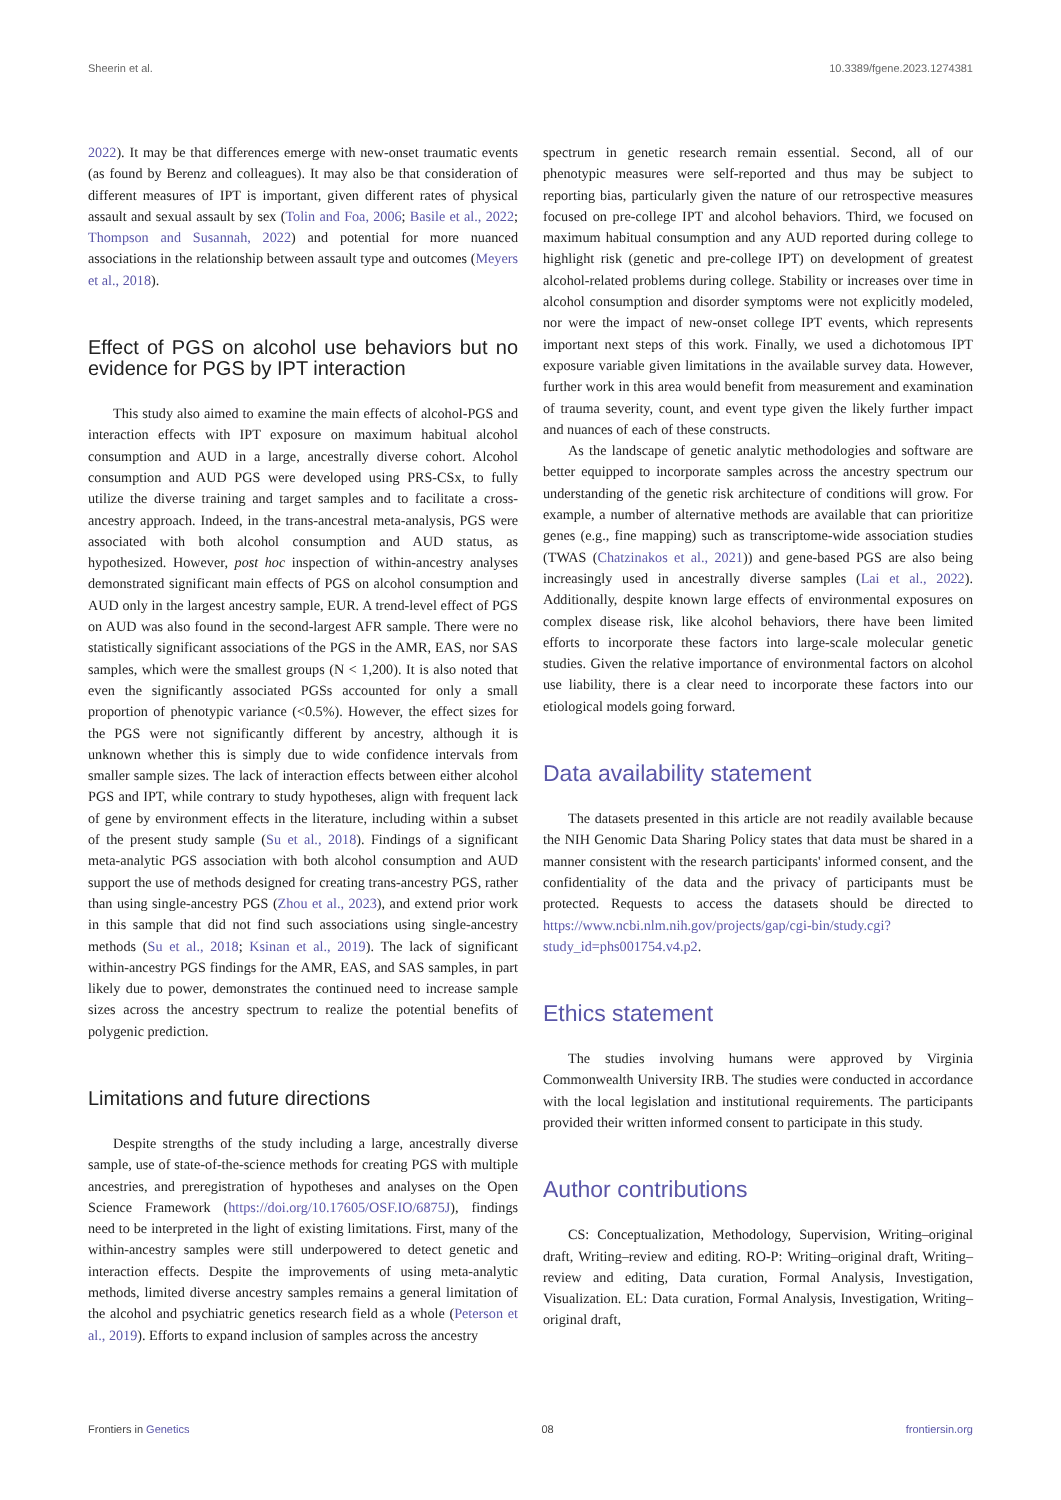Sheerin et al. 10.3389/fgene.2023.1274381
2022). It may be that differences emerge with new-onset traumatic events (as found by Berenz and colleagues). It may also be that consideration of different measures of IPT is important, given different rates of physical assault and sexual assault by sex (Tolin and Foa, 2006; Basile et al., 2022; Thompson and Susannah, 2022) and potential for more nuanced associations in the relationship between assault type and outcomes (Meyers et al., 2018).
Effect of PGS on alcohol use behaviors but no evidence for PGS by IPT interaction
This study also aimed to examine the main effects of alcohol-PGS and interaction effects with IPT exposure on maximum habitual alcohol consumption and AUD in a large, ancestrally diverse cohort. Alcohol consumption and AUD PGS were developed using PRS-CSx, to fully utilize the diverse training and target samples and to facilitate a cross-ancestry approach. Indeed, in the trans-ancestral meta-analysis, PGS were associated with both alcohol consumption and AUD status, as hypothesized. However, post hoc inspection of within-ancestry analyses demonstrated significant main effects of PGS on alcohol consumption and AUD only in the largest ancestry sample, EUR. A trend-level effect of PGS on AUD was also found in the second-largest AFR sample. There were no statistically significant associations of the PGS in the AMR, EAS, nor SAS samples, which were the smallest groups (N < 1,200). It is also noted that even the significantly associated PGSs accounted for only a small proportion of phenotypic variance (<0.5%). However, the effect sizes for the PGS were not significantly different by ancestry, although it is unknown whether this is simply due to wide confidence intervals from smaller sample sizes. The lack of interaction effects between either alcohol PGS and IPT, while contrary to study hypotheses, align with frequent lack of gene by environment effects in the literature, including within a subset of the present study sample (Su et al., 2018). Findings of a significant meta-analytic PGS association with both alcohol consumption and AUD support the use of methods designed for creating trans-ancestry PGS, rather than using single-ancestry PGS (Zhou et al., 2023), and extend prior work in this sample that did not find such associations using single-ancestry methods (Su et al., 2018; Ksinan et al., 2019). The lack of significant within-ancestry PGS findings for the AMR, EAS, and SAS samples, in part likely due to power, demonstrates the continued need to increase sample sizes across the ancestry spectrum to realize the potential benefits of polygenic prediction.
Limitations and future directions
Despite strengths of the study including a large, ancestrally diverse sample, use of state-of-the-science methods for creating PGS with multiple ancestries, and preregistration of hypotheses and analyses on the Open Science Framework (https://doi.org/10.17605/OSF.IO/6875J), findings need to be interpreted in the light of existing limitations. First, many of the within-ancestry samples were still underpowered to detect genetic and interaction effects. Despite the improvements of using meta-analytic methods, limited diverse ancestry samples remains a general limitation of the alcohol and psychiatric genetics research field as a whole (Peterson et al., 2019). Efforts to expand inclusion of samples across the ancestry
spectrum in genetic research remain essential. Second, all of our phenotypic measures were self-reported and thus may be subject to reporting bias, particularly given the nature of our retrospective measures focused on pre-college IPT and alcohol behaviors. Third, we focused on maximum habitual consumption and any AUD reported during college to highlight risk (genetic and pre-college IPT) on development of greatest alcohol-related problems during college. Stability or increases over time in alcohol consumption and disorder symptoms were not explicitly modeled, nor were the impact of new-onset college IPT events, which represents important next steps of this work. Finally, we used a dichotomous IPT exposure variable given limitations in the available survey data. However, further work in this area would benefit from measurement and examination of trauma severity, count, and event type given the likely further impact and nuances of each of these constructs.
As the landscape of genetic analytic methodologies and software are better equipped to incorporate samples across the ancestry spectrum our understanding of the genetic risk architecture of conditions will grow. For example, a number of alternative methods are available that can prioritize genes (e.g., fine mapping) such as transcriptome-wide association studies (TWAS (Chatzinakos et al., 2021)) and gene-based PGS are also being increasingly used in ancestrally diverse samples (Lai et al., 2022). Additionally, despite known large effects of environmental exposures on complex disease risk, like alcohol behaviors, there have been limited efforts to incorporate these factors into large-scale molecular genetic studies. Given the relative importance of environmental factors on alcohol use liability, there is a clear need to incorporate these factors into our etiological models going forward.
Data availability statement
The datasets presented in this article are not readily available because the NIH Genomic Data Sharing Policy states that data must be shared in a manner consistent with the research participants' informed consent, and the confidentiality of the data and the privacy of participants must be protected. Requests to access the datasets should be directed to https://www.ncbi.nlm.nih.gov/projects/gap/cgi-bin/study.cgi?study_id=phs001754.v4.p2.
Ethics statement
The studies involving humans were approved by Virginia Commonwealth University IRB. The studies were conducted in accordance with the local legislation and institutional requirements. The participants provided their written informed consent to participate in this study.
Author contributions
CS: Conceptualization, Methodology, Supervision, Writing–original draft, Writing–review and editing. RO-P: Writing–original draft, Writing–review and editing, Data curation, Formal Analysis, Investigation, Visualization. EL: Data curation, Formal Analysis, Investigation, Writing–original draft,
Frontiers in Genetics 08 frontiersin.org